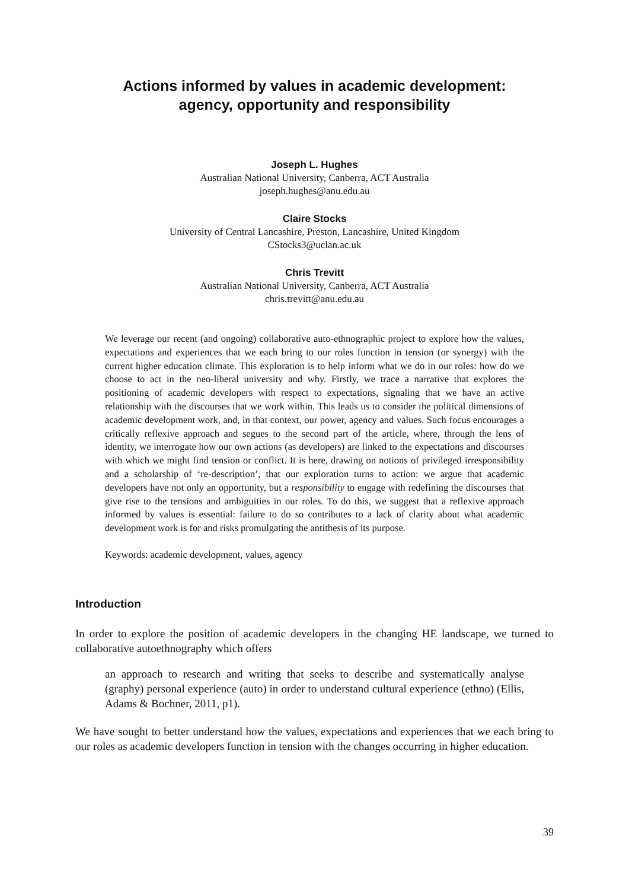Actions informed by values in academic development:
agency, opportunity and responsibility
Joseph L. Hughes
Australian National University, Canberra, ACT Australia
joseph.hughes@anu.edu.au
Claire Stocks
University of Central Lancashire, Preston, Lancashire, United Kingdom
CStocks3@uclan.ac.uk
Chris Trevitt
Australian National University, Canberra, ACT Australia
chris.trevitt@anu.edu.au
We leverage our recent (and ongoing) collaborative auto-ethnographic project to explore how the values, expectations and experiences that we each bring to our roles function in tension (or synergy) with the current higher education climate. This exploration is to help inform what we do in our roles: how do we choose to act in the neo-liberal university and why. Firstly, we trace a narrative that explores the positioning of academic developers with respect to expectations, signaling that we have an active relationship with the discourses that we work within. This leads us to consider the political dimensions of academic development work, and, in that context, our power, agency and values. Such focus encourages a critically reflexive approach and segues to the second part of the article, where, through the lens of identity, we interrogate how our own actions (as developers) are linked to the expectations and discourses with which we might find tension or conflict. It is here, drawing on notions of privileged irresponsibility and a scholarship of ‘re-description’, that our exploration turns to action: we argue that academic developers have not only an opportunity, but a responsibility to engage with redefining the discourses that give rise to the tensions and ambiguities in our roles. To do this, we suggest that a reflexive approach informed by values is essential: failure to do so contributes to a lack of clarity about what academic development work is for and risks promulgating the antithesis of its purpose.
Keywords: academic development, values, agency
Introduction
In order to explore the position of academic developers in the changing HE landscape, we turned to collaborative autoethnography which offers
an approach to research and writing that seeks to describe and systematically analyse (graphy) personal experience (auto) in order to understand cultural experience (ethno) (Ellis, Adams & Bochner, 2011, p1).
We have sought to better understand how the values, expectations and experiences that we each bring to our roles as academic developers function in tension with the changes occurring in higher education.
39